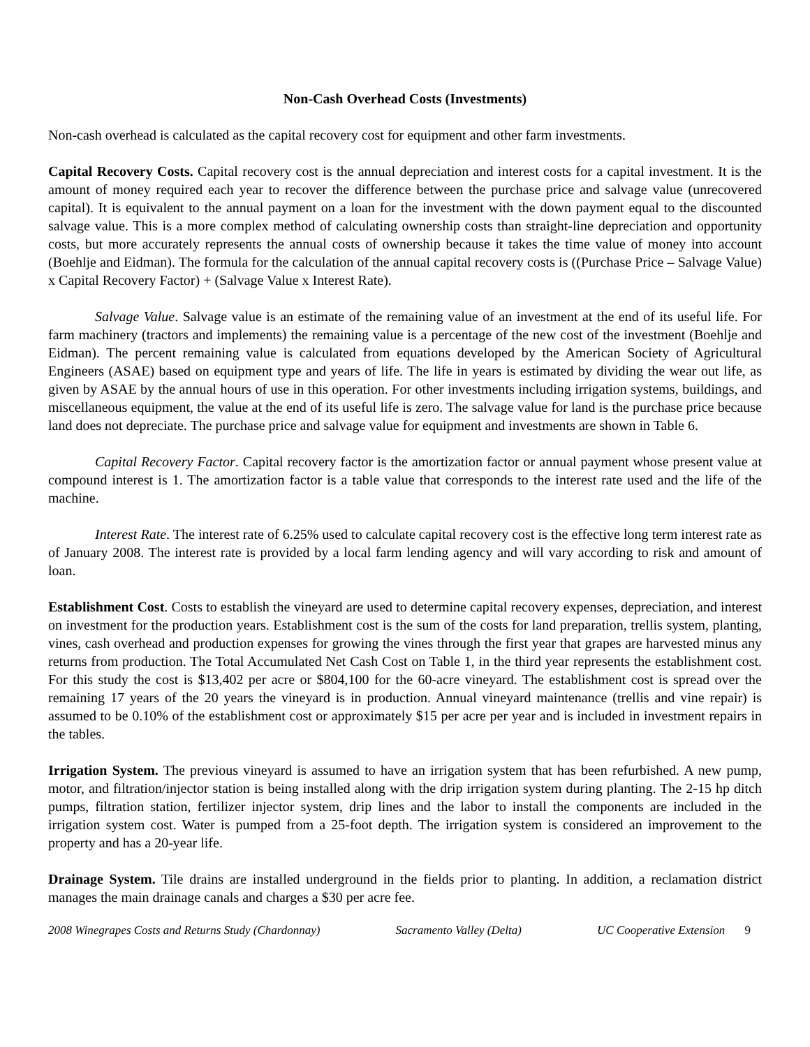Non-Cash Overhead Costs (Investments)
Non-cash overhead is calculated as the capital recovery cost for equipment and other farm investments.
Capital Recovery Costs. Capital recovery cost is the annual depreciation and interest costs for a capital investment. It is the amount of money required each year to recover the difference between the purchase price and salvage value (unrecovered capital). It is equivalent to the annual payment on a loan for the investment with the down payment equal to the discounted salvage value. This is a more complex method of calculating ownership costs than straight-line depreciation and opportunity costs, but more accurately represents the annual costs of ownership because it takes the time value of money into account (Boehlje and Eidman). The formula for the calculation of the annual capital recovery costs is ((Purchase Price – Salvage Value) x Capital Recovery Factor) + (Salvage Value x Interest Rate).
Salvage Value. Salvage value is an estimate of the remaining value of an investment at the end of its useful life. For farm machinery (tractors and implements) the remaining value is a percentage of the new cost of the investment (Boehlje and Eidman). The percent remaining value is calculated from equations developed by the American Society of Agricultural Engineers (ASAE) based on equipment type and years of life. The life in years is estimated by dividing the wear out life, as given by ASAE by the annual hours of use in this operation. For other investments including irrigation systems, buildings, and miscellaneous equipment, the value at the end of its useful life is zero. The salvage value for land is the purchase price because land does not depreciate. The purchase price and salvage value for equipment and investments are shown in Table 6.
Capital Recovery Factor. Capital recovery factor is the amortization factor or annual payment whose present value at compound interest is 1. The amortization factor is a table value that corresponds to the interest rate used and the life of the machine.
Interest Rate. The interest rate of 6.25% used to calculate capital recovery cost is the effective long term interest rate as of January 2008. The interest rate is provided by a local farm lending agency and will vary according to risk and amount of loan.
Establishment Cost. Costs to establish the vineyard are used to determine capital recovery expenses, depreciation, and interest on investment for the production years. Establishment cost is the sum of the costs for land preparation, trellis system, planting, vines, cash overhead and production expenses for growing the vines through the first year that grapes are harvested minus any returns from production. The Total Accumulated Net Cash Cost on Table 1, in the third year represents the establishment cost. For this study the cost is $13,402 per acre or $804,100 for the 60-acre vineyard. The establishment cost is spread over the remaining 17 years of the 20 years the vineyard is in production. Annual vineyard maintenance (trellis and vine repair) is assumed to be 0.10% of the establishment cost or approximately $15 per acre per year and is included in investment repairs in the tables.
Irrigation System. The previous vineyard is assumed to have an irrigation system that has been refurbished. A new pump, motor, and filtration/injector station is being installed along with the drip irrigation system during planting. The 2-15 hp ditch pumps, filtration station, fertilizer injector system, drip lines and the labor to install the components are included in the irrigation system cost. Water is pumped from a 25-foot depth. The irrigation system is considered an improvement to the property and has a 20-year life.
Drainage System. Tile drains are installed underground in the fields prior to planting. In addition, a reclamation district manages the main drainage canals and charges a $30 per acre fee.
2008 Winegrapes Costs and Returns Study (Chardonnay) Sacramento Valley (Delta) UC Cooperative Extension 9